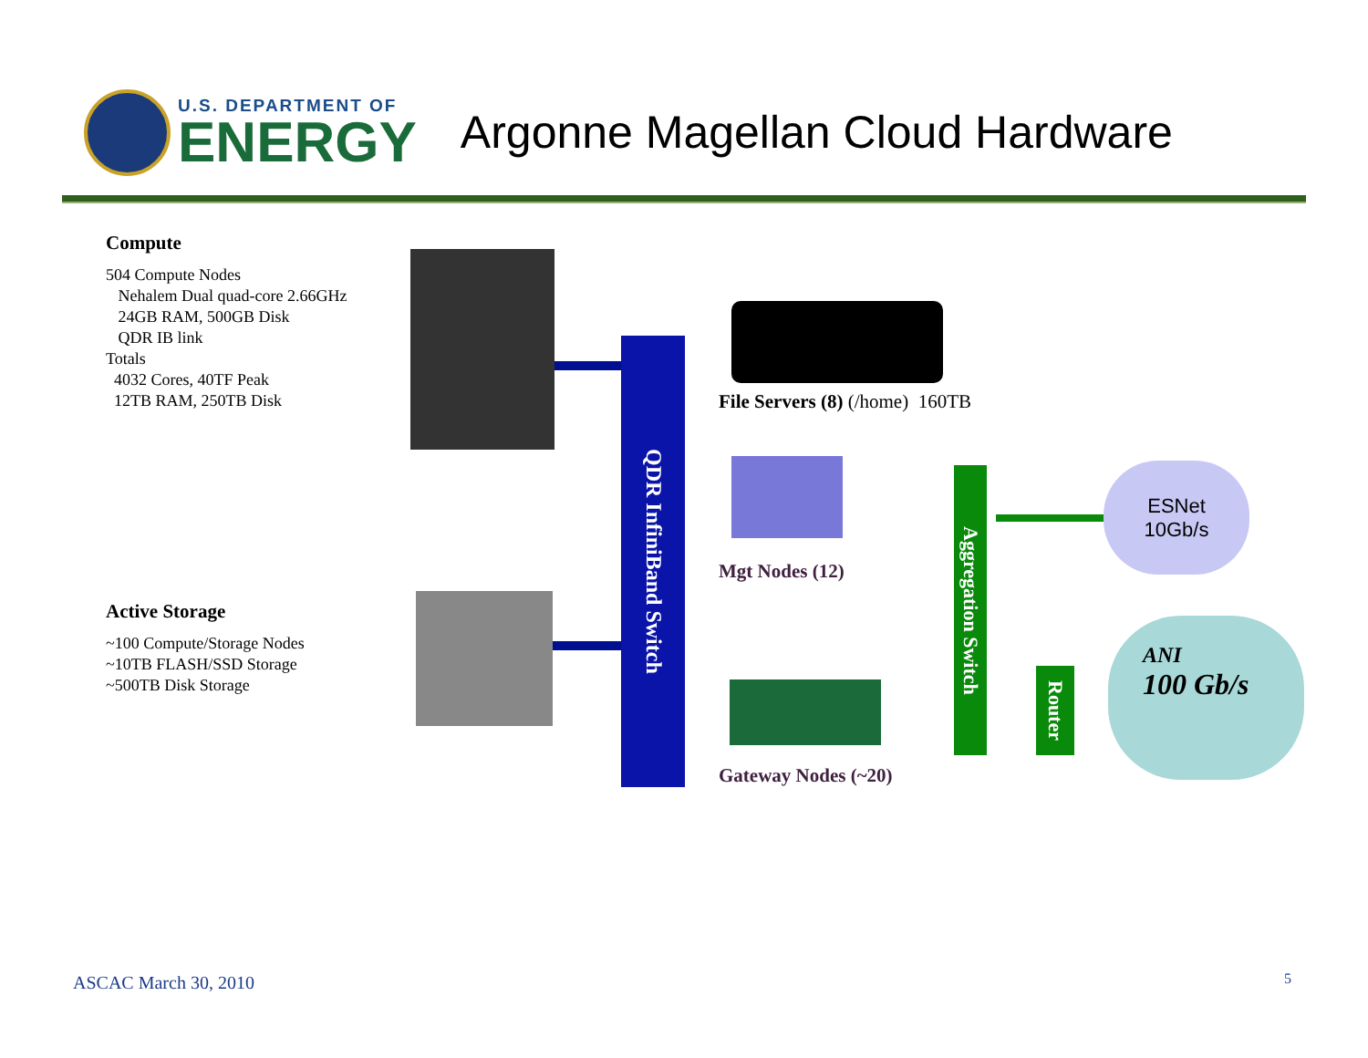U.S. DEPARTMENT OF
ENERGY
Argonne Magellan Cloud Hardware
Compute
504 Compute Nodes
Nehalem Dual quad-core 2.66GHz
24GB RAM, 500GB Disk
QDR IB link
Totals
4032 Cores, 40TF Peak
12TB RAM, 250TB Disk
Active Storage
~100 Compute/Storage Nodes
~10TB FLASH/SSD Storage
~500TB Disk Storage
QDR InfiniBand Switch
File Servers (8) (/home) 160TB
Mgt Nodes (12)
Gateway Nodes (~20)
Aggregation Switch
Router
ESNet
10Gb/s
ANI
100 Gb/s
ASCAC March 30, 2010 5